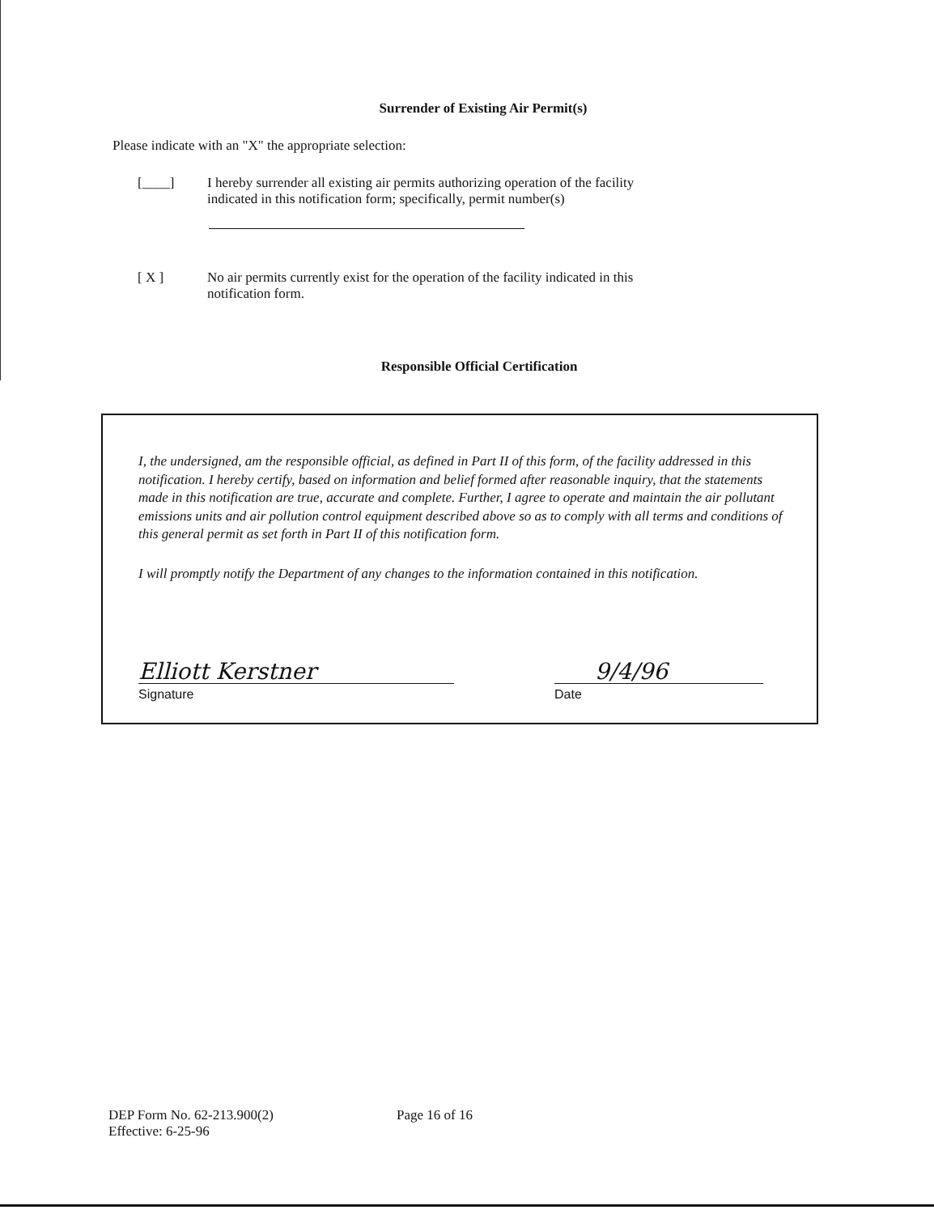Surrender of Existing Air Permit(s)
Please indicate with an "X" the appropriate selection:
[____] I hereby surrender all existing air permits authorizing operation of the facility indicated in this notification form; specifically, permit number(s)
[ X ] No air permits currently exist for the operation of the facility indicated in this notification form.
Responsible Official Certification
I, the undersigned, am the responsible official, as defined in Part II of this form, of the facility addressed in this notification. I hereby certify, based on information and belief formed after reasonable inquiry, that the statements made in this notification are true, accurate and complete. Further, I agree to operate and maintain the air pollutant emissions units and air pollution control equipment described above so as to comply with all terms and conditions of this general permit as set forth in Part II of this notification form.
I will promptly notify the Department of any changes to the information contained in this notification.
Elliott Kerstner
Signature
9/4/96
Date
DEP Form No. 62-213.900(2)
Effective: 6-25-96
Page 16 of 16